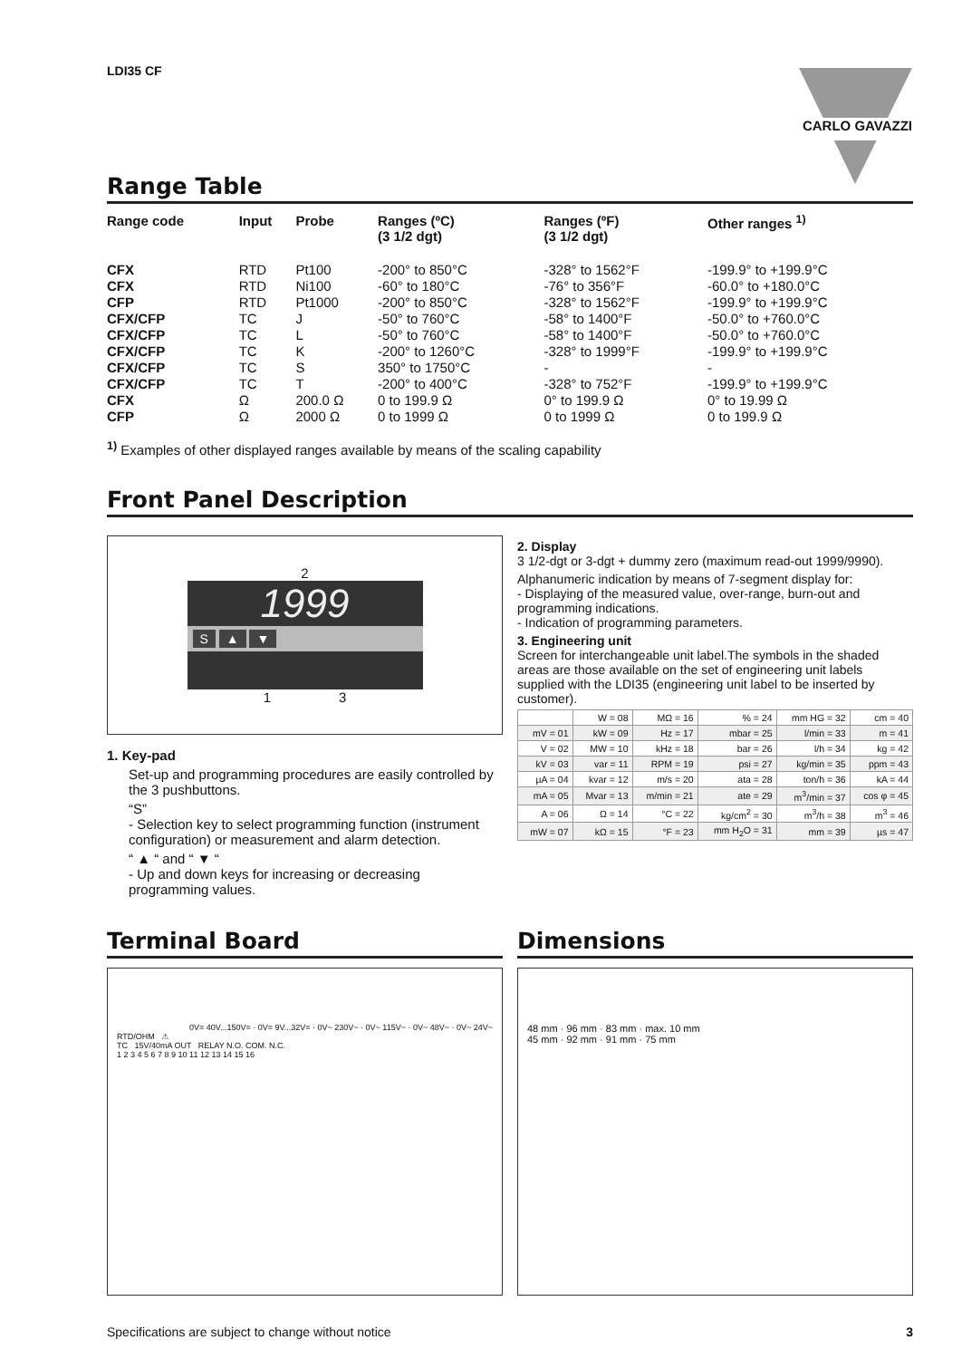CARLO GAVAZZI
LDI35 CF
Range Table
| Range code | Input | Probe | Ranges (ºC) (3 1/2 dgt) | Ranges (ºF) (3 1/2 dgt) | Other ranges <sup>1)</sup> |
| --- | --- | --- | --- | --- | --- |
| CFX | RTD | Pt100 | -200° to 850°C | -328° to 1562°F | -199.9° to +199.9°C |
| CFX | RTD | Ni100 | -60° to 180°C | -76° to 356°F | -60.0° to +180.0°C |
| CFP | RTD | Pt1000 | -200° to 850°C | -328° to 1562°F | -199.9° to +199.9°C |
| CFX/CFP | TC | J | -50° to 760°C | -58° to 1400°F | -50.0° to +760.0°C |
| CFX/CFP | TC | L | -50° to 760°C | -58° to 1400°F | -50.0° to +760.0°C |
| CFX/CFP | TC | K | -200° to 1260°C | -328° to 1999°F | -199.9° to +199.9°C |
| CFX/CFP | TC | S | 350° to 1750°C | - | - |
| CFX/CFP | TC | T | -200° to 400°C | -328° to 752°F | -199.9° to +199.9°C |
| CFX | Ω | 200.0 Ω | 0 to 199.9 Ω | 0° to 199.9 Ω | 0° to 19.99 Ω |
| CFP | Ω | 2000 Ω | 0 to 1999 Ω | 0 to 1999 Ω | 0 to 199.9 Ω |
<sup>1)</sup> Examples of other displayed ranges available by means of the scaling capability
Front Panel Description
2
1999
S ▲ ▼
1 3
1. Key-pad
Set-up and programming procedures are easily controlled by the 3 pushbuttons.
“S”
- Selection key to select programming function (instrument configuration) or measurement and alarm detection.
“ ▲ “ and “ ▼ “
- Up and down keys for increasing or decreasing programming values.
2. Display
3 1/2-dgt or 3-dgt + dummy zero (maximum read-out 1999/9990).
Alphanumeric indication by means of 7-segment display for:
- Displaying of the measured value, over-range, burn-out and programming indications.
- Indication of programming parameters.
3. Engineering unit
Screen for interchangeable unit label.The symbols in the shaded areas are those available on the set of engineering unit labels supplied with the LDI35 (engineering unit label to be inserted by customer).
| | W = 08 | MΩ = 16 | % = 24 | mm HG = 32 | cm = 40 |
| mV = 01 | kW = 09 | Hz = 17 | mbar = 25 | l/min = 33 | m = 41 |
| V = 02 | MW = 10 | kHz = 18 | bar = 26 | l/h = 34 | kg = 42 |
| kV = 03 | var = 11 | RPM = 19 | psi = 27 | kg/min = 35 | ppm = 43 |
| µA = 04 | kvar = 12 | m/s = 20 | ata = 28 | ton/h = 36 | kA = 44 |
| mA = 05 | Mvar = 13 | m/min = 21 | ate = 29 | m<sup>3</sup>/min = 37 | cos φ = 45 |
| A = 06 | Ω = 14 | °C = 22 | kg/cm<sup>2</sup> = 30 | m<sup>3</sup>/h = 38 | m<sup>3</sup> = 46 |
| mW = 07 | kΩ = 15 | °F = 23 | mm H<sub>2</sub>O = 31 | mm = 39 | µs = 47 |
Terminal Board
0V= 40V...150V= · 0V= 9V...32V= · 0V~ 230V~ · 0V~ 115V~ · 0V~ 48V~ · 0V~ 24V~
RTD/OHM ⚠
TC 15V/40mA OUT RELAY N.O. COM. N.C.
1 2 3 4 5 6 7 8 9 10 11 12 13 14 15 16
Dimensions
48 mm · 96 mm · 83 mm · max. 10 mm
45 mm · 92 mm · 91 mm · 75 mm
Specifications are subject to change without notice 3